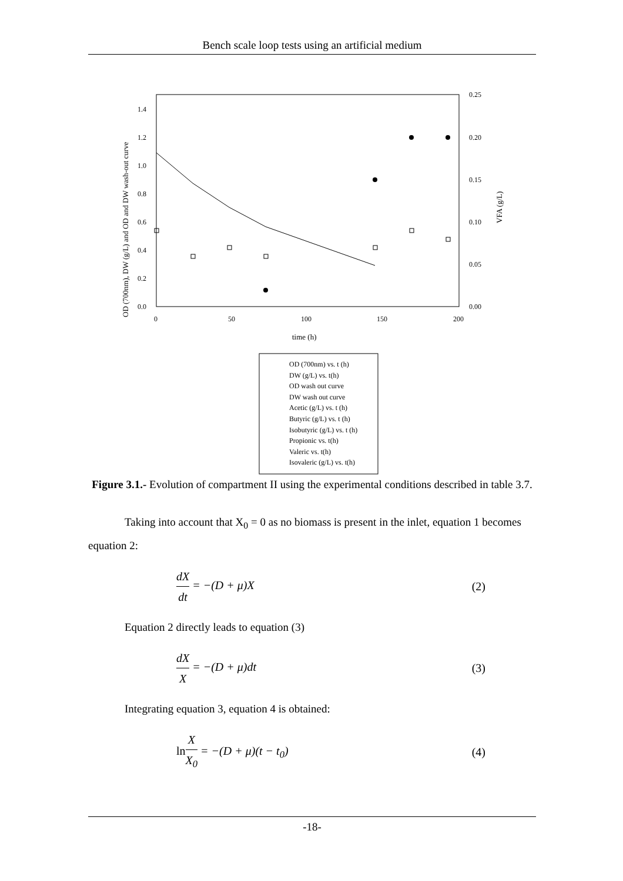Bench scale loop tests using an artificial medium
0.0
0.2
0.4
0.6
0.8
1.0
1.2
1.4
0.00
0.05
0.10
0.15
0.20
0.25
0
50
100
150
200
time (h)
OD (700nm), DW (g/L) and OD and DW wash-out curve
VFA (g/L)
OD (700nm) vs. t (h)
DW (g/L) vs. t(h)
OD wash out curve
DW wash out curve
Acetic (g/L) vs. t (h)
Butyric (g/L) vs. t (h)
Isobutyric (g/L) vs. t (h)
Propionic vs. t(h)
Valeric vs. t(h)
Isovaleric (g/L) vs. t(h)
Figure 3.1.- Evolution of compartment II using the experimental conditions described in table 3.7.
Taking into account that X<sub>0</sub> = 0 as no biomass is present in the inlet, equation 1 becomes equation 2:
dX
dt
= −(D + μ)X (2)
Equation 2 directly leads to equation (3)
dX
X
= −(D + μ)dt (3)
Integrating equation 3, equation 4 is obtained:
ln
X
X<sub>0</sub>
= −(D + μ)(t − t<sub>0</sub>) (4)
-18-